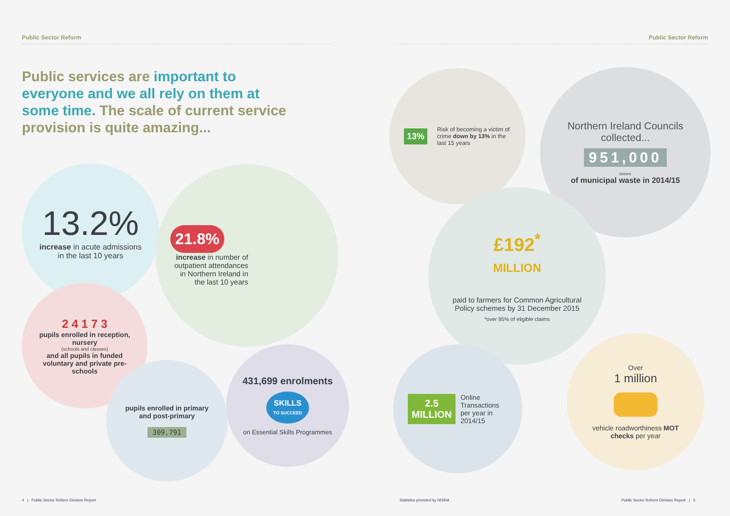Public Sector Reform Public Sector Reform
Public services are important to everyone and we all rely on them at some time. The scale of current service provision is quite amazing...
13.2%
increase in acute admissions in the last 10 years
21.8%
increase in number of outpatient attendances in Northern Ireland in the last 10 years
2 4 1 7 3
pupils enrolled in reception, nursery
(schools and classes)
and all pupils in funded voluntary and private pre-schools
pupils enrolled in primary and post-primary
309,791
431,699 enrolments
SKILLS
TO SUCCEED
on Essential Skills Programmes
13%
Risk of becoming a victim of crime down by 13% in the last 15 years
Northern Ireland Councils collected...
951,000
tonnes
of municipal waste in 2014/15
£192<sup>*</sup>
MILLION
paid to farmers for Common Agricultural Policy schemes by 31 December 2015
*over 95% of eligible claims
2.5
MILLION
Online Transactions per year in 2014/15
Over
1 million
vehicle roadworthiness MOT checks per year
4 | Public Sector Reform Division Report
Statistics provided by NISRA
Public Sector Reform Division Report | 5